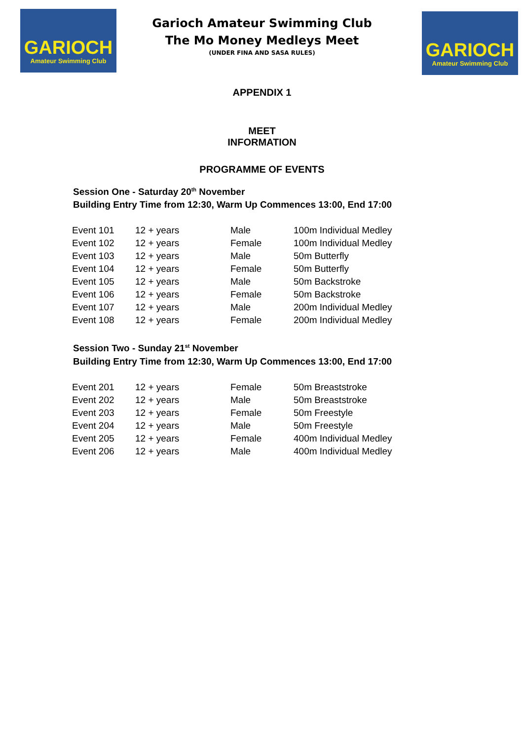GARIOCH
Amateur Swimming Club
GARIOCH
Amateur Swimming Club
Garioch Amateur Swimming Club
The Mo Money Medleys Meet
(UNDER FINA AND SASA RULES)
APPENDIX 1
MEET
INFORMATION
PROGRAMME OF EVENTS
Session One - Saturday 20<sup>th</sup> November
Building Entry Time from 12:30, Warm Up Commences 13:00, End 17:00
| Event 101 | 12 + years | Male | 100m Individual Medley |
| Event 102 | 12 + years | Female | 100m Individual Medley |
| Event 103 | 12 + years | Male | 50m Butterfly |
| Event 104 | 12 + years | Female | 50m Butterfly |
| Event 105 | 12 + years | Male | 50m Backstroke |
| Event 106 | 12 + years | Female | 50m Backstroke |
| Event 107 | 12 + years | Male | 200m Individual Medley |
| Event 108 | 12 + years | Female | 200m Individual Medley |
Session Two - Sunday 21<sup>st</sup> November
Building Entry Time from 12:30, Warm Up Commences 13:00, End 17:00
| Event 201 | 12 + years | Female | 50m Breaststroke |
| Event 202 | 12 + years | Male | 50m Breaststroke |
| Event 203 | 12 + years | Female | 50m Freestyle |
| Event 204 | 12 + years | Male | 50m Freestyle |
| Event 205 | 12 + years | Female | 400m Individual Medley |
| Event 206 | 12 + years | Male | 400m Individual Medley |